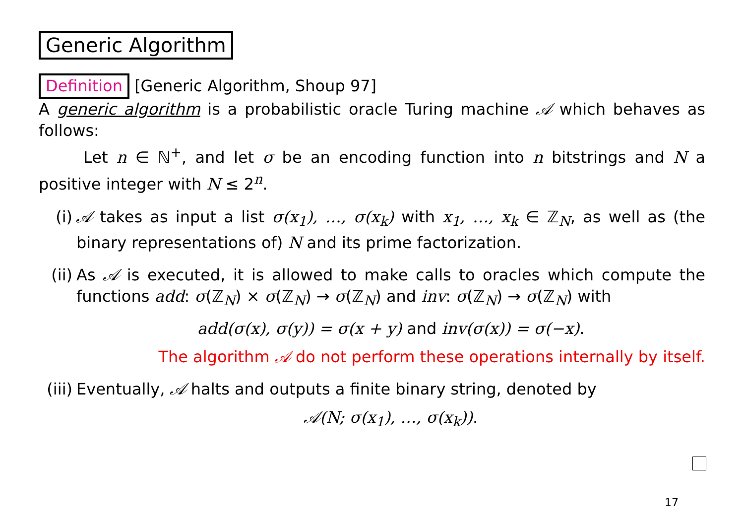Generic Algorithm
Definition [Generic Algorithm, Shoup 97]
A generic algorithm is a probabilistic oracle Turing machine 𝒜 which behaves as follows:
Let n ∈ ℕ<sup>+</sup>, and let σ be an encoding function into n bitstrings and N a positive integer with N ≤ 2<sup>n</sup>.
(i) 𝒜 takes as input a list σ(x<sub>1</sub>), …, σ(x<sub>k</sub>) with x<sub>1</sub>, …, x<sub>k</sub> ∈ ℤ<sub>N</sub>, as well as (the binary representations of) N and its prime factorization.
(ii) As 𝒜 is executed, it is allowed to make calls to oracles which compute the functions add: σ(ℤ<sub>N</sub>) × σ(ℤ<sub>N</sub>) → σ(ℤ<sub>N</sub>) and inv: σ(ℤ<sub>N</sub>) → σ(ℤ<sub>N</sub>) with
add(σ(x), σ(y)) = σ(x + y) and inv(σ(x)) = σ(−x).
The algorithm 𝒜 do not perform these operations internally by itself.
(iii) Eventually, 𝒜 halts and outputs a finite binary string, denoted by
𝒜(N; σ(x<sub>1</sub>), …, σ(x<sub>k</sub>)).
17